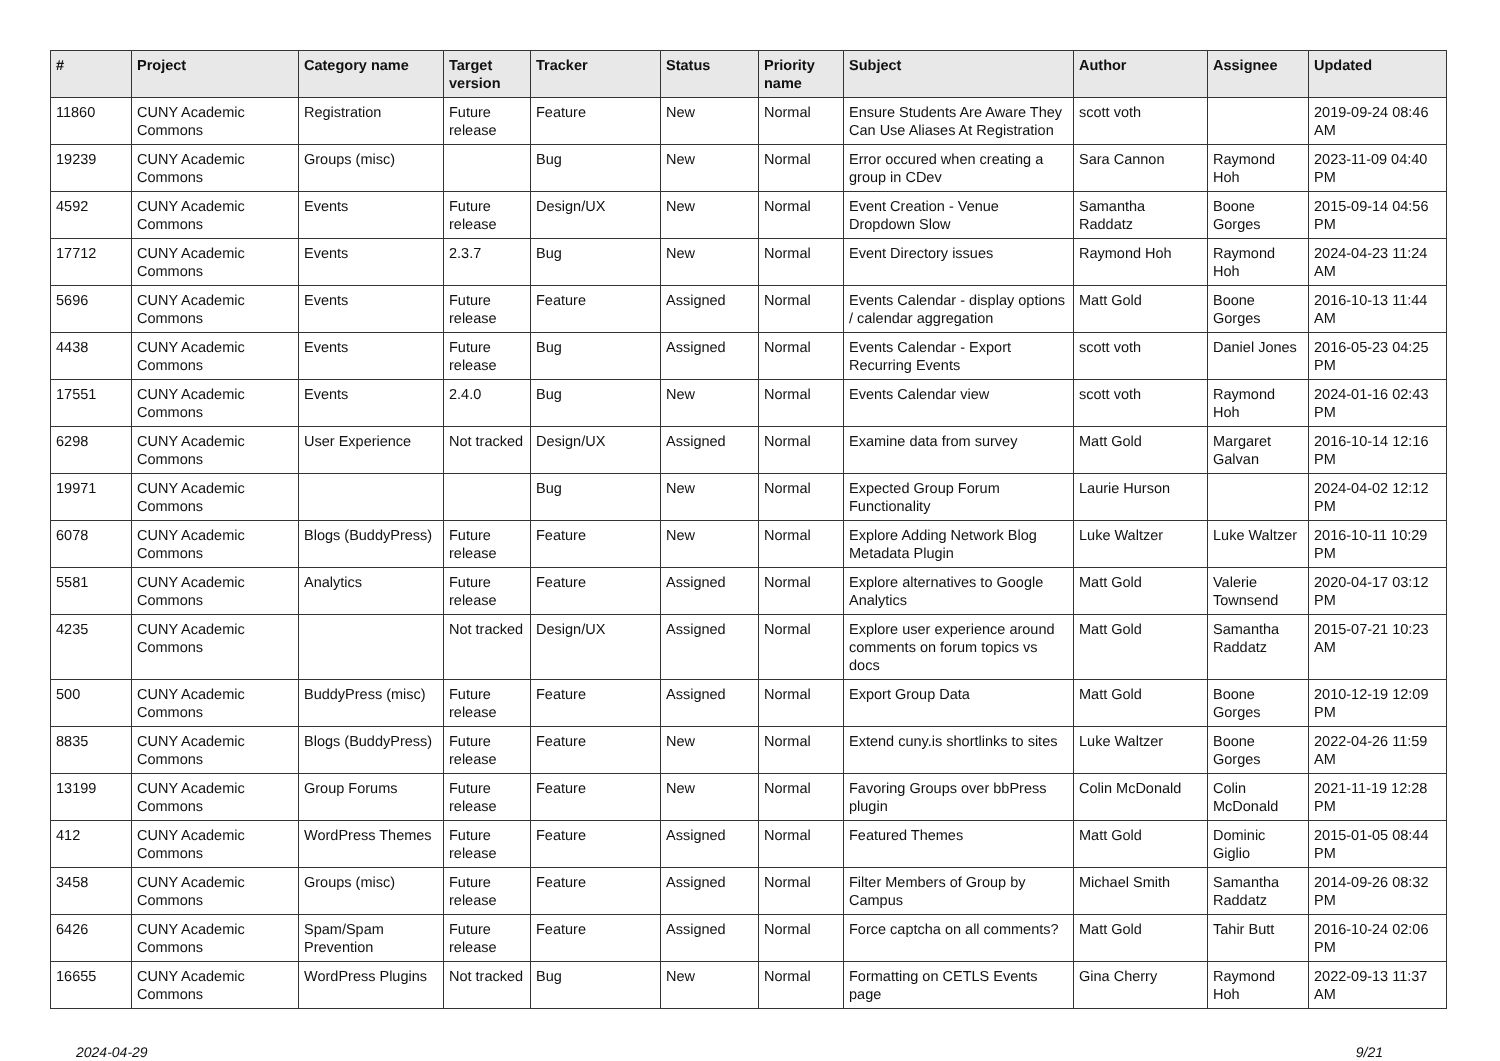| # | Project | Category name | Target version | Tracker | Status | Priority name | Subject | Author | Assignee | Updated |
| --- | --- | --- | --- | --- | --- | --- | --- | --- | --- | --- |
| 11860 | CUNY Academic Commons | Registration | Future release | Feature | New | Normal | Ensure Students Are Aware They Can Use Aliases At Registration | scott voth | | 2019-09-24 08:46 AM |
| 19239 | CUNY Academic Commons | Groups (misc) | | Bug | New | Normal | Error occured when creating a group in CDev | Sara Cannon | Raymond Hoh | 2023-11-09 04:40 PM |
| 4592 | CUNY Academic Commons | Events | Future release | Design/UX | New | Normal | Event Creation - Venue Dropdown Slow | Samantha Raddatz | Boone Gorges | 2015-09-14 04:56 PM |
| 17712 | CUNY Academic Commons | Events | 2.3.7 | Bug | New | Normal | Event Directory issues | Raymond Hoh | Raymond Hoh | 2024-04-23 11:24 AM |
| 5696 | CUNY Academic Commons | Events | Future release | Feature | Assigned | Normal | Events Calendar - display options / calendar aggregation | Matt Gold | Boone Gorges | 2016-10-13 11:44 AM |
| 4438 | CUNY Academic Commons | Events | Future release | Bug | Assigned | Normal | Events Calendar - Export Recurring Events | scott voth | Daniel Jones | 2016-05-23 04:25 PM |
| 17551 | CUNY Academic Commons | Events | 2.4.0 | Bug | New | Normal | Events Calendar view | scott voth | Raymond Hoh | 2024-01-16 02:43 PM |
| 6298 | CUNY Academic Commons | User Experience | Not tracked | Design/UX | Assigned | Normal | Examine data from survey | Matt Gold | Margaret Galvan | 2016-10-14 12:16 PM |
| 19971 | CUNY Academic Commons | | | Bug | New | Normal | Expected Group Forum Functionality | Laurie Hurson | | 2024-04-02 12:12 PM |
| 6078 | CUNY Academic Commons | Blogs (BuddyPress) | Future release | Feature | New | Normal | Explore Adding Network Blog Metadata Plugin | Luke Waltzer | Luke Waltzer | 2016-10-11 10:29 PM |
| 5581 | CUNY Academic Commons | Analytics | Future release | Feature | Assigned | Normal | Explore alternatives to Google Analytics | Matt Gold | Valerie Townsend | 2020-04-17 03:12 PM |
| 4235 | CUNY Academic Commons | | Not tracked | Design/UX | Assigned | Normal | Explore user experience around comments on forum topics vs docs | Matt Gold | Samantha Raddatz | 2015-07-21 10:23 AM |
| 500 | CUNY Academic Commons | BuddyPress (misc) | Future release | Feature | Assigned | Normal | Export Group Data | Matt Gold | Boone Gorges | 2010-12-19 12:09 PM |
| 8835 | CUNY Academic Commons | Blogs (BuddyPress) | Future release | Feature | New | Normal | Extend cuny.is shortlinks to sites | Luke Waltzer | Boone Gorges | 2022-04-26 11:59 AM |
| 13199 | CUNY Academic Commons | Group Forums | Future release | Feature | New | Normal | Favoring Groups over bbPress plugin | Colin McDonald | Colin McDonald | 2021-11-19 12:28 PM |
| 412 | CUNY Academic Commons | WordPress Themes | Future release | Feature | Assigned | Normal | Featured Themes | Matt Gold | Dominic Giglio | 2015-01-05 08:44 PM |
| 3458 | CUNY Academic Commons | Groups (misc) | Future release | Feature | Assigned | Normal | Filter Members of Group by Campus | Michael Smith | Samantha Raddatz | 2014-09-26 08:32 PM |
| 6426 | CUNY Academic Commons | Spam/Spam Prevention | Future release | Feature | Assigned | Normal | Force captcha on all comments? | Matt Gold | Tahir Butt | 2016-10-24 02:06 PM |
| 16655 | CUNY Academic Commons | WordPress Plugins | Not tracked | Bug | New | Normal | Formatting on CETLS Events page | Gina Cherry | Raymond Hoh | 2022-09-13 11:37 AM |
2024-04-29 9/21